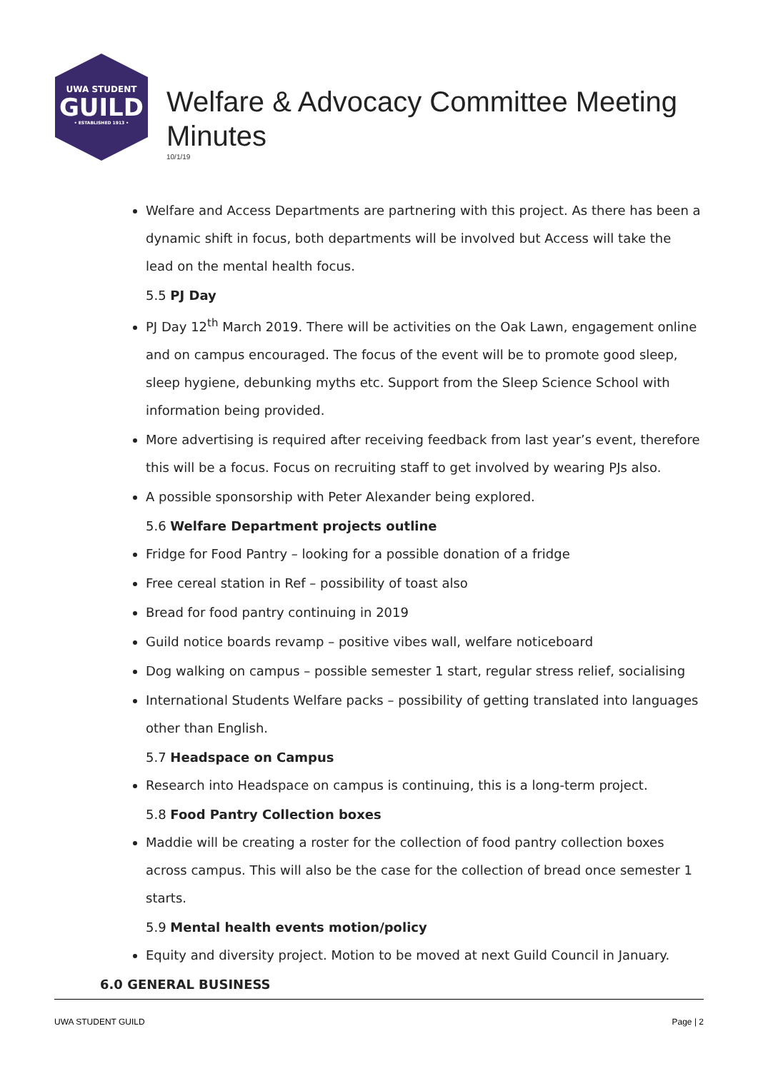UWA STUDENT
GUILD
• ESTABLISHED 1913 •
Welfare & Advocacy Committee Meeting Minutes
10/1/19
Welfare and Access Departments are partnering with this project. As there has been a dynamic shift in focus, both departments will be involved but Access will take the lead on the mental health focus.
5.5 PJ Day
PJ Day 12<sup>th</sup> March 2019. There will be activities on the Oak Lawn, engagement online and on campus encouraged. The focus of the event will be to promote good sleep, sleep hygiene, debunking myths etc. Support from the Sleep Science School with information being provided.
More advertising is required after receiving feedback from last year’s event, therefore this will be a focus. Focus on recruiting staff to get involved by wearing PJs also.
A possible sponsorship with Peter Alexander being explored.
5.6 Welfare Department projects outline
Fridge for Food Pantry – looking for a possible donation of a fridge
Free cereal station in Ref – possibility of toast also
Bread for food pantry continuing in 2019
Guild notice boards revamp – positive vibes wall, welfare noticeboard
Dog walking on campus – possible semester 1 start, regular stress relief, socialising
International Students Welfare packs – possibility of getting translated into languages other than English.
5.7 Headspace on Campus
Research into Headspace on campus is continuing, this is a long-term project.
5.8 Food Pantry Collection boxes
Maddie will be creating a roster for the collection of food pantry collection boxes across campus. This will also be the case for the collection of bread once semester 1 starts.
5.9 Mental health events motion/policy
Equity and diversity project. Motion to be moved at next Guild Council in January.
6.0 GENERAL BUSINESS
UWA STUDENT GUILD Page | 2